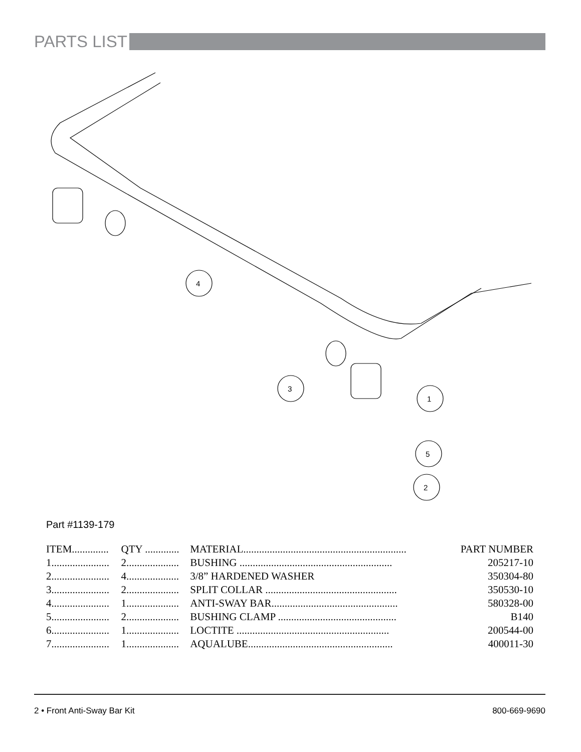PARTS LIST
4
3
1
5
2
Part #1139-179
| ITEM.............. | QTY ............. | MATERIAL.............................................................. | PART NUMBER |
| --- | --- | --- | --- |
| 1...................... | 2.................... | BUSHING .......................................................... | 205217-10 |
| 2...................... | 4.................... | 3/8” HARDENED WASHER | 350304-80 |
| 3...................... | 2.................... | SPLIT COLLAR .................................................. | 350530-10 |
| 4...................... | 1.................... | ANTI-SWAY BAR................................................ | 580328-00 |
| 5...................... | 2.................... | BUSHING CLAMP ............................................. | B140 |
| 6...................... | 1.................... | LOCTITE .......................................................... | 200544-00 |
| 7...................... | 1.................... | AQUALUBE....................................................... | 400011-30 |
2 • Front Anti-Sway Bar Kit 800-669-9690